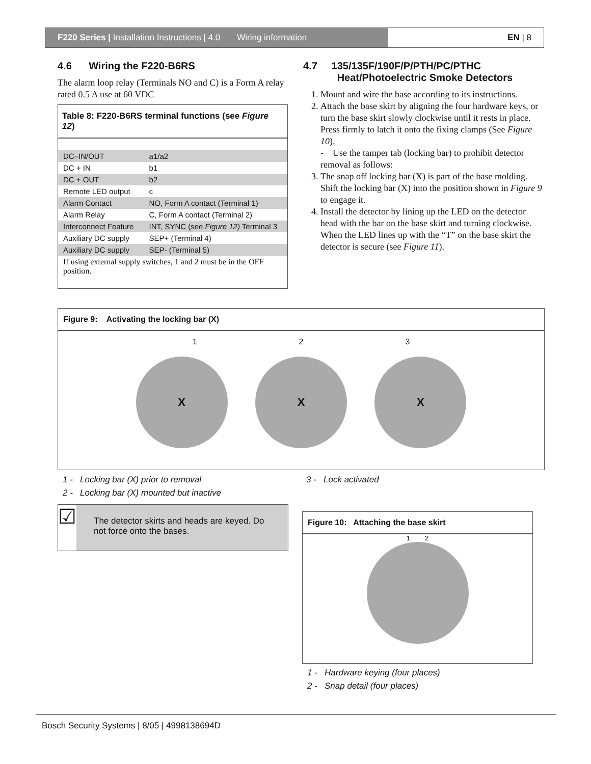F220 Series | Installation Instructions | 4.0 Wiring information
EN | 8
4.6 Wiring the F220-B6RS
The alarm loop relay (Terminals NO and C) is a Form A relay rated 0.5 A use at 60 VDC
Table 8: F220-B6RS terminal functions (see Figure 12)
| DC–IN/OUT | a1/a2 |
| DC + IN | b1 |
| DC + OUT | b2 |
| Remote LED output | c |
| Alarm Contact | NO, Form A contact (Terminal 1) |
| Alarm Relay | C, Form A contact (Terminal 2) |
| Interconnect Feature | INT, SYNC (see Figure 12) Terminal 3 |
| Auxiliary DC supply | SEP+ (Terminal 4) |
| Auxiliary DC supply | SEP- (Terminal 5) |
| If using external supply switches, 1 and 2 must be in the OFF position. | |
4.7 135/135F/190F/P/PTH/PC/PTHC
Heat/Photoelectric Smoke Detectors
1. Mount and wire the base according to its instructions.
2. Attach the base skirt by aligning the four hardware keys, or turn the base skirt slowly clockwise until it rests in place. Press firmly to latch it onto the fixing clamps (See Figure 10).
- Use the tamper tab (locking bar) to prohibit detector removal as follows:
3. The snap off locking bar (X) is part of the base molding. Shift the locking bar (X) into the position shown in Figure 9 to engage it.
4. Install the detector by lining up the LED on the detector head with the bar on the base skirt and turning clockwise. When the LED lines up with the “T” on the base skirt the detector is secure (see Figure 11).
Figure 9: Activating the locking bar (X)
1 2 3
X X X
1 - Locking bar (X) prior to removal
2 - Locking bar (X) mounted but inactive
3 - Lock activated
☑
The detector skirts and heads are keyed. Do not force onto the bases.
Figure 10: Attaching the base skirt
1 2
1 - Hardware keying (four places)
2 - Snap detail (four places)
Bosch Security Systems | 8/05 | 4998138694D